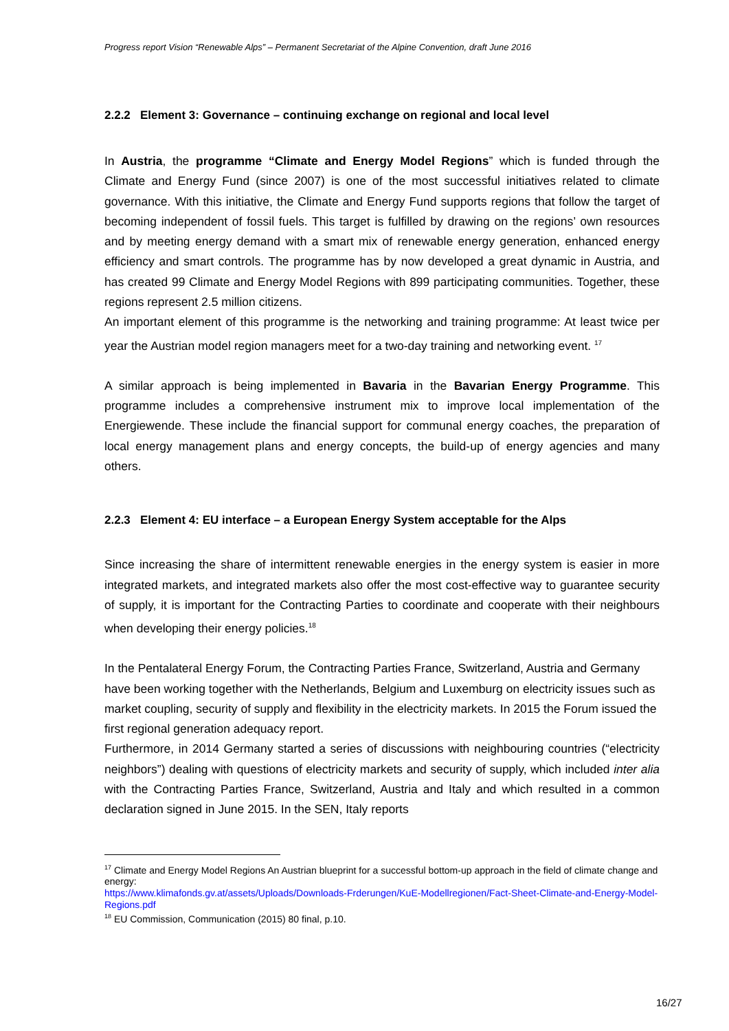Progress report Vision “Renewable Alps” – Permanent Secretariat of the Alpine Convention, draft June 2016
2.2.2 Element 3: Governance – continuing exchange on regional and local level
In Austria, the programme “Climate and Energy Model Regions” which is funded through the Climate and Energy Fund (since 2007) is one of the most successful initiatives related to climate governance. With this initiative, the Climate and Energy Fund supports regions that follow the target of becoming independent of fossil fuels. This target is fulfilled by drawing on the regions’ own resources and by meeting energy demand with a smart mix of renewable energy generation, enhanced energy efficiency and smart controls. The programme has by now developed a great dynamic in Austria, and has created 99 Climate and Energy Model Regions with 899 participating communities. Together, these regions represent 2.5 million citizens.
An important element of this programme is the networking and training programme: At least twice per year the Austrian model region managers meet for a two-day training and networking event. <sup>17</sup>
A similar approach is being implemented in Bavaria in the Bavarian Energy Programme. This programme includes a comprehensive instrument mix to improve local implementation of the Energiewende. These include the financial support for communal energy coaches, the preparation of local energy management plans and energy concepts, the build-up of energy agencies and many others.
2.2.3 Element 4: EU interface – a European Energy System acceptable for the Alps
Since increasing the share of intermittent renewable energies in the energy system is easier in more integrated markets, and integrated markets also offer the most cost-effective way to guarantee security of supply, it is important for the Contracting Parties to coordinate and cooperate with their neighbours when developing their energy policies.<sup>18</sup>
In the Pentalateral Energy Forum, the Contracting Parties France, Switzerland, Austria and Germany have been working together with the Netherlands, Belgium and Luxemburg on electricity issues such as market coupling, security of supply and flexibility in the electricity markets. In 2015 the Forum issued the first regional generation adequacy report.
Furthermore, in 2014 Germany started a series of discussions with neighbouring countries (“electricity neighbors”) dealing with questions of electricity markets and security of supply, which included inter alia with the Contracting Parties France, Switzerland, Austria and Italy and which resulted in a common declaration signed in June 2015. In the SEN, Italy reports
<sup>17</sup> Climate and Energy Model Regions An Austrian blueprint for a successful bottom-up approach in the field of climate change and energy:
https://www.klimafonds.gv.at/assets/Uploads/Downloads-Frderungen/KuE-Modellregionen/Fact-Sheet-Climate-and-Energy-Model-Regions.pdf
<sup>18</sup> EU Commission, Communication (2015) 80 final, p.10.
16/27